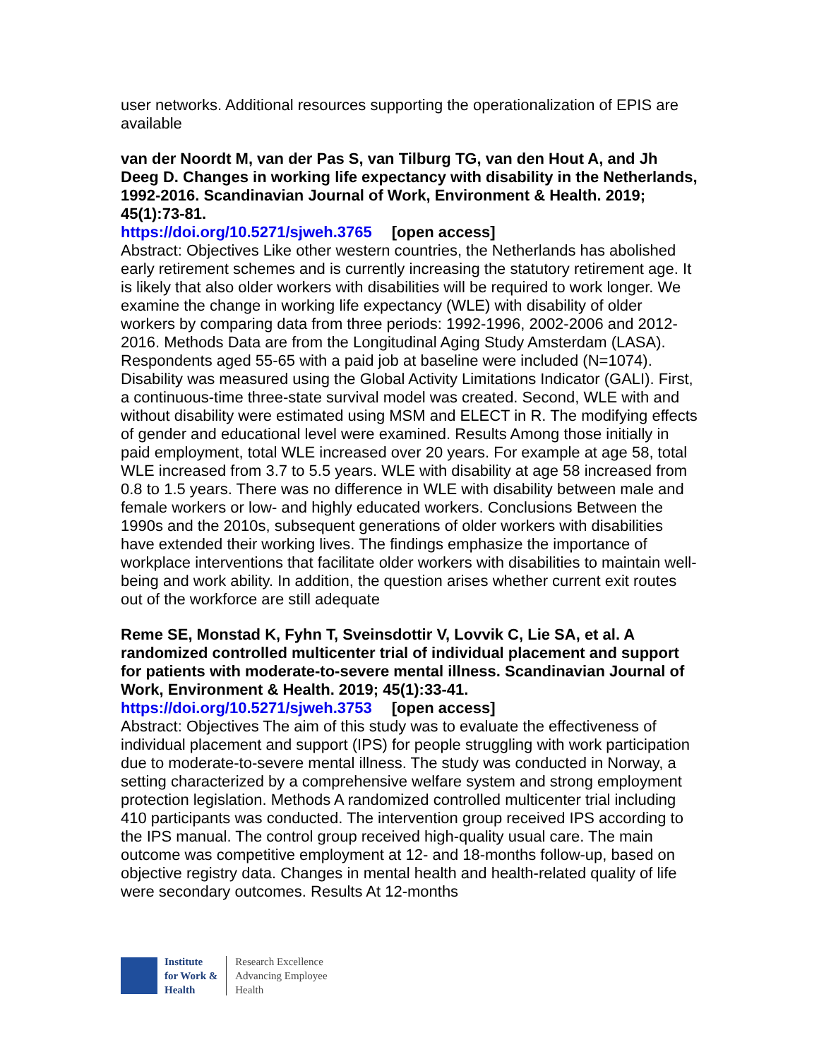user networks. Additional resources supporting the operationalization of EPIS are available
van der Noordt M, van der Pas S, van Tilburg TG, van den Hout A, and Jh Deeg D. Changes in working life expectancy with disability in the Netherlands, 1992-2016. Scandinavian Journal of Work, Environment & Health. 2019; 45(1):73-81.
https://doi.org/10.5271/sjweh.3765 [open access]
Abstract: Objectives Like other western countries, the Netherlands has abolished early retirement schemes and is currently increasing the statutory retirement age. It is likely that also older workers with disabilities will be required to work longer. We examine the change in working life expectancy (WLE) with disability of older workers by comparing data from three periods: 1992-1996, 2002-2006 and 2012-2016. Methods Data are from the Longitudinal Aging Study Amsterdam (LASA). Respondents aged 55-65 with a paid job at baseline were included (N=1074). Disability was measured using the Global Activity Limitations Indicator (GALI). First, a continuous-time three-state survival model was created. Second, WLE with and without disability were estimated using MSM and ELECT in R. The modifying effects of gender and educational level were examined. Results Among those initially in paid employment, total WLE increased over 20 years. For example at age 58, total WLE increased from 3.7 to 5.5 years. WLE with disability at age 58 increased from 0.8 to 1.5 years. There was no difference in WLE with disability between male and female workers or low- and highly educated workers. Conclusions Between the 1990s and the 2010s, subsequent generations of older workers with disabilities have extended their working lives. The findings emphasize the importance of workplace interventions that facilitate older workers with disabilities to maintain well-being and work ability. In addition, the question arises whether current exit routes out of the workforce are still adequate
Reme SE, Monstad K, Fyhn T, Sveinsdottir V, Lovvik C, Lie SA, et al. A randomized controlled multicenter trial of individual placement and support for patients with moderate-to-severe mental illness. Scandinavian Journal of Work, Environment & Health. 2019; 45(1):33-41.
https://doi.org/10.5271/sjweh.3753 [open access]
Abstract: Objectives The aim of this study was to evaluate the effectiveness of individual placement and support (IPS) for people struggling with work participation due to moderate-to-severe mental illness. The study was conducted in Norway, a setting characterized by a comprehensive welfare system and strong employment protection legislation. Methods A randomized controlled multicenter trial including 410 participants was conducted. The intervention group received IPS according to the IPS manual. The control group received high-quality usual care. The main outcome was competitive employment at 12- and 18-months follow-up, based on objective registry data. Changes in mental health and health-related quality of life were secondary outcomes. Results At 12-months
Institute
for Work &
Health
Research Excellence
Advancing Employee
Health